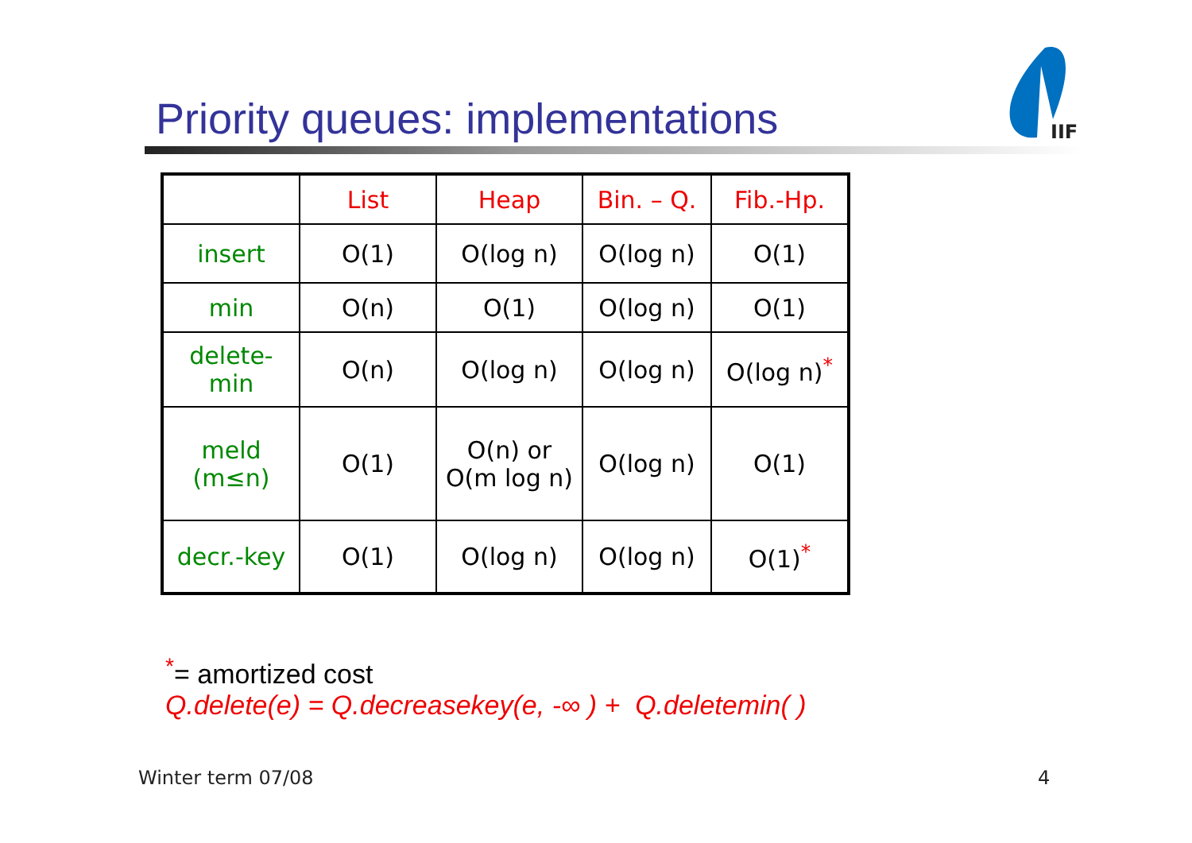Priority queues: implementations
IIF
| | List | Heap | Bin. – Q. | Fib.-Hp. |
| --- | --- | --- | --- | --- |
| insert | O(1) | O(log n) | O(log n) | O(1) |
| min | O(n) | O(1) | O(log n) | O(1) |
| delete- min | O(n) | O(log n) | O(log n) | O(log n)<sup>*</sup> |
| meld (m≤n) | O(1) | O(n) or O(m log n) | O(log n) | O(1) |
| decr.-key | O(1) | O(log n) | O(log n) | O(1)<sup>*</sup> |
<sup>*</sup>= amortized cost
Q.delete(e) = Q.decreasekey(e, -∞ ) + Q.deletemin( )
Winter term 07/08 4